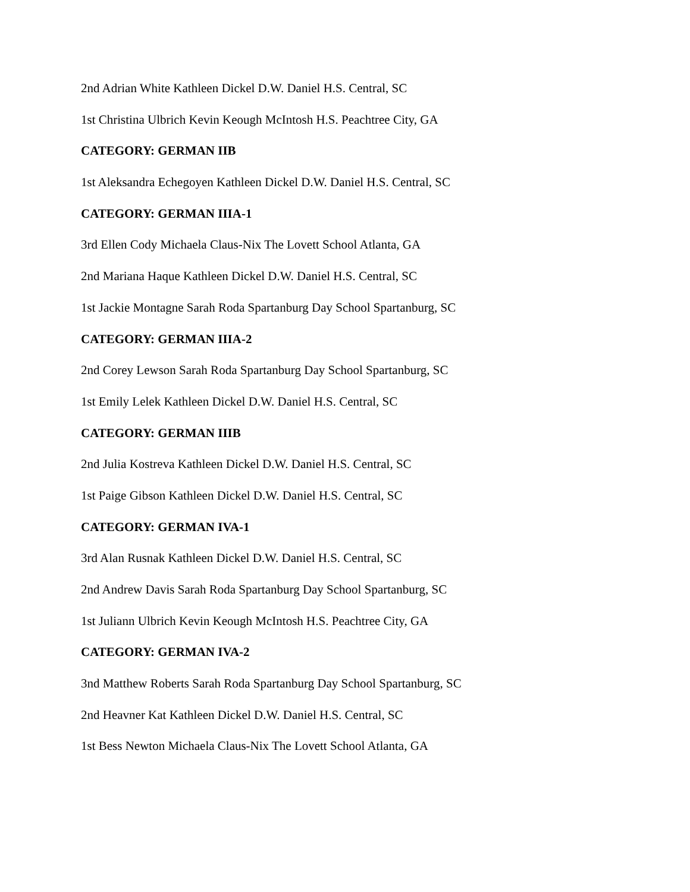2nd Adrian White Kathleen Dickel D.W. Daniel H.S. Central, SC
1st Christina Ulbrich Kevin Keough McIntosh H.S. Peachtree City, GA
CATEGORY: GERMAN IIB
1st Aleksandra Echegoyen Kathleen Dickel D.W. Daniel H.S. Central, SC
CATEGORY: GERMAN IIIA-1
3rd Ellen Cody Michaela Claus-Nix The Lovett School Atlanta, GA
2nd Mariana Haque Kathleen Dickel D.W. Daniel H.S. Central, SC
1st Jackie Montagne Sarah Roda Spartanburg Day School Spartanburg, SC
CATEGORY: GERMAN IIIA-2
2nd Corey Lewson Sarah Roda Spartanburg Day School Spartanburg, SC
1st Emily Lelek Kathleen Dickel D.W. Daniel H.S. Central, SC
CATEGORY: GERMAN IIIB
2nd Julia Kostreva Kathleen Dickel D.W. Daniel H.S. Central, SC
1st Paige Gibson Kathleen Dickel D.W. Daniel H.S. Central, SC
CATEGORY: GERMAN IVA-1
3rd Alan Rusnak Kathleen Dickel D.W. Daniel H.S. Central, SC
2nd Andrew Davis Sarah Roda Spartanburg Day School Spartanburg, SC
1st Juliann Ulbrich Kevin Keough McIntosh H.S. Peachtree City, GA
CATEGORY: GERMAN IVA-2
3nd Matthew Roberts Sarah Roda Spartanburg Day School Spartanburg, SC
2nd Heavner Kat Kathleen Dickel D.W. Daniel H.S. Central, SC
1st Bess Newton Michaela Claus-Nix The Lovett School Atlanta, GA